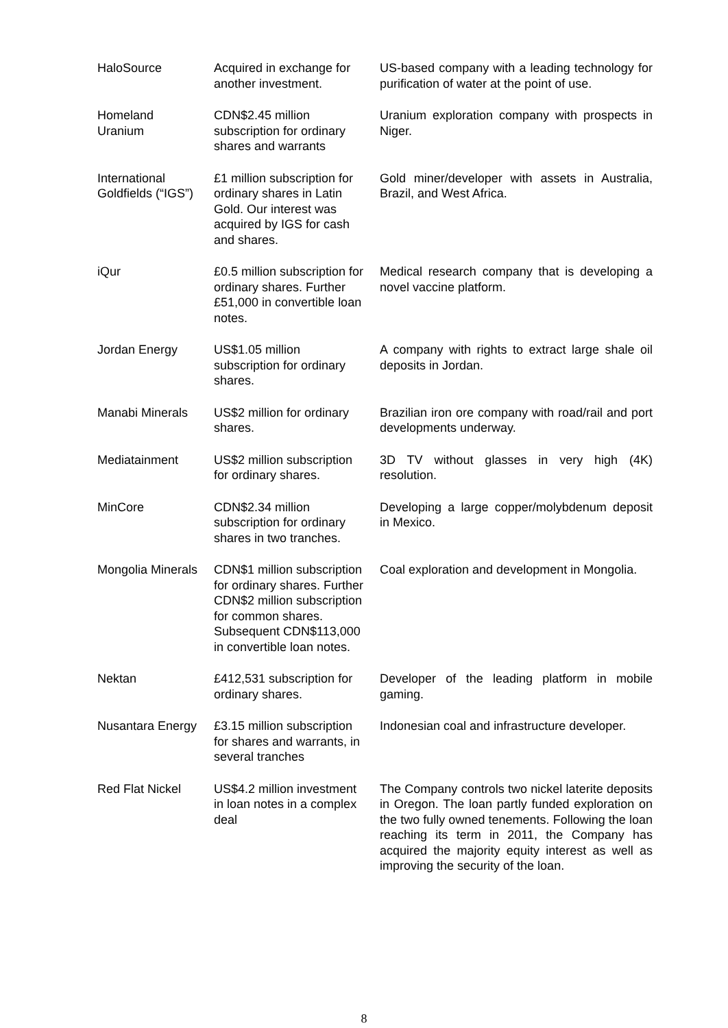| HaloSource | Acquired in exchange for another investment. | US-based company with a leading technology for purification of water at the point of use. |
| Homeland Uranium | CDN$2.45 million subscription for ordinary shares and warrants | Uranium exploration company with prospects in Niger. |
| International Goldfields (“IGS”) | £1 million subscription for ordinary shares in Latin Gold. Our interest was acquired by IGS for cash and shares. | Gold miner/developer with assets in Australia, Brazil, and West Africa. |
| iQur | £0.5 million subscription for ordinary shares. Further £51,000 in convertible loan notes. | Medical research company that is developing a novel vaccine platform. |
| Jordan Energy | US$1.05 million subscription for ordinary shares. | A company with rights to extract large shale oil deposits in Jordan. |
| Manabi Minerals | US$2 million for ordinary shares. | Brazilian iron ore company with road/rail and port developments underway. |
| Mediatainment | US$2 million subscription for ordinary shares. | 3D TV without glasses in very high (4K) resolution. |
| MinCore | CDN$2.34 million subscription for ordinary shares in two tranches. | Developing a large copper/molybdenum deposit in Mexico. |
| Mongolia Minerals | CDN$1 million subscription for ordinary shares. Further CDN$2 million subscription for common shares. Subsequent CDN$113,000 in convertible loan notes. | Coal exploration and development in Mongolia. |
| Nektan | £412,531 subscription for ordinary shares. | Developer of the leading platform in mobile gaming. |
| Nusantara Energy | £3.15 million subscription for shares and warrants, in several tranches | Indonesian coal and infrastructure developer. |
| Red Flat Nickel | US$4.2 million investment in loan notes in a complex deal | The Company controls two nickel laterite deposits in Oregon. The loan partly funded exploration on the two fully owned tenements. Following the loan reaching its term in 2011, the Company has acquired the majority equity interest as well as improving the security of the loan. |
8